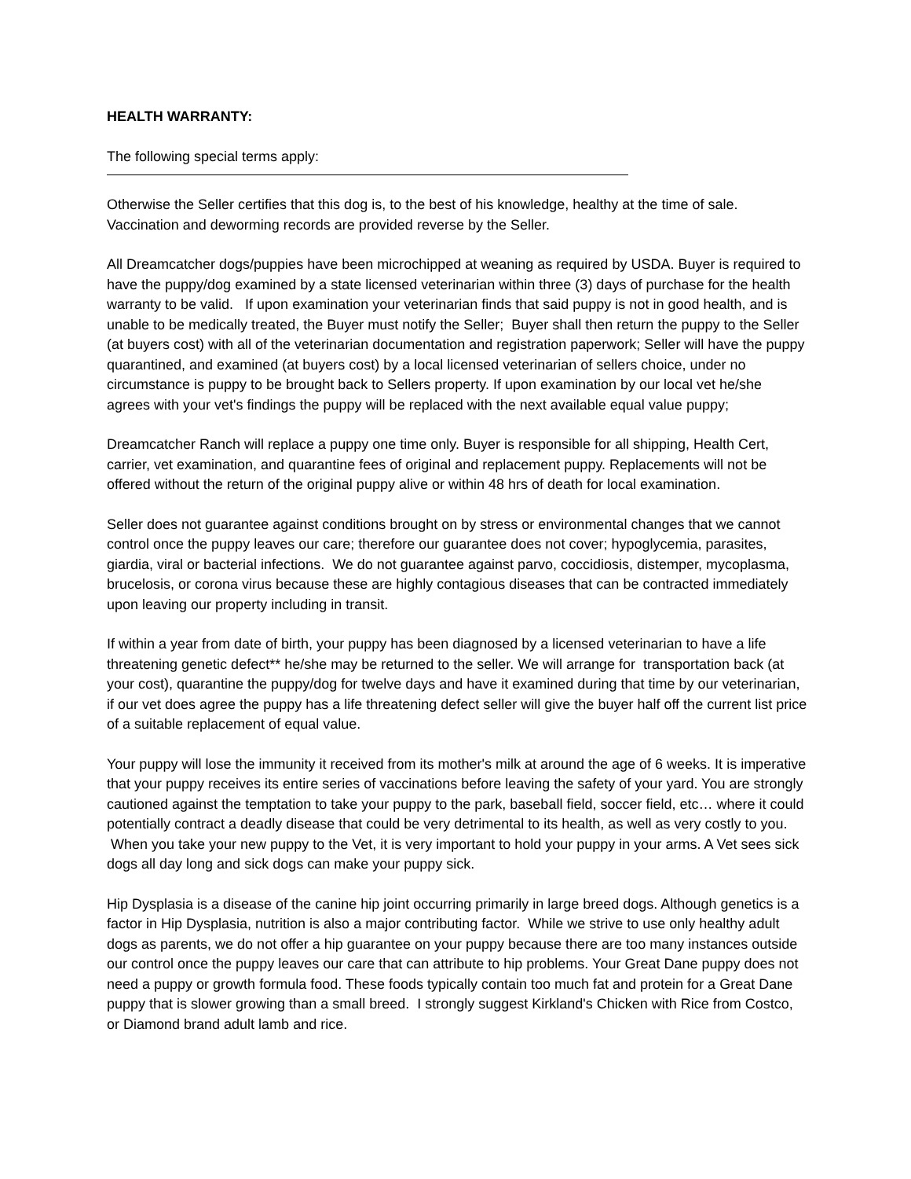HEALTH WARRANTY:
The following special terms apply:
Otherwise the Seller certifies that this dog is, to the best of his knowledge, healthy at the time of sale. Vaccination and deworming records are provided reverse by the Seller.
All Dreamcatcher dogs/puppies have been microchipped at weaning as required by USDA. Buyer is required to have the puppy/dog examined by a state licensed veterinarian within three (3) days of purchase for the health warranty to be valid. If upon examination your veterinarian finds that said puppy is not in good health, and is unable to be medically treated, the Buyer must notify the Seller; Buyer shall then return the puppy to the Seller (at buyers cost) with all of the veterinarian documentation and registration paperwork; Seller will have the puppy quarantined, and examined (at buyers cost) by a local licensed veterinarian of sellers choice, under no circumstance is puppy to be brought back to Sellers property. If upon examination by our local vet he/she agrees with your vet's findings the puppy will be replaced with the next available equal value puppy;
Dreamcatcher Ranch will replace a puppy one time only. Buyer is responsible for all shipping, Health Cert, carrier, vet examination, and quarantine fees of original and replacement puppy. Replacements will not be offered without the return of the original puppy alive or within 48 hrs of death for local examination.
Seller does not guarantee against conditions brought on by stress or environmental changes that we cannot control once the puppy leaves our care; therefore our guarantee does not cover; hypoglycemia, parasites, giardia, viral or bacterial infections. We do not guarantee against parvo, coccidiosis, distemper, mycoplasma, brucelosis, or corona virus because these are highly contagious diseases that can be contracted immediately upon leaving our property including in transit.
If within a year from date of birth, your puppy has been diagnosed by a licensed veterinarian to have a life threatening genetic defect** he/she may be returned to the seller. We will arrange for transportation back (at your cost), quarantine the puppy/dog for twelve days and have it examined during that time by our veterinarian, if our vet does agree the puppy has a life threatening defect seller will give the buyer half off the current list price of a suitable replacement of equal value.
Your puppy will lose the immunity it received from its mother's milk at around the age of 6 weeks. It is imperative that your puppy receives its entire series of vaccinations before leaving the safety of your yard. You are strongly cautioned against the temptation to take your puppy to the park, baseball field, soccer field, etc… where it could potentially contract a deadly disease that could be very detrimental to its health, as well as very costly to you. When you take your new puppy to the Vet, it is very important to hold your puppy in your arms. A Vet sees sick dogs all day long and sick dogs can make your puppy sick.
Hip Dysplasia is a disease of the canine hip joint occurring primarily in large breed dogs. Although genetics is a factor in Hip Dysplasia, nutrition is also a major contributing factor. While we strive to use only healthy adult dogs as parents, we do not offer a hip guarantee on your puppy because there are too many instances outside our control once the puppy leaves our care that can attribute to hip problems. Your Great Dane puppy does not need a puppy or growth formula food. These foods typically contain too much fat and protein for a Great Dane puppy that is slower growing than a small breed. I strongly suggest Kirkland's Chicken with Rice from Costco, or Diamond brand adult lamb and rice.